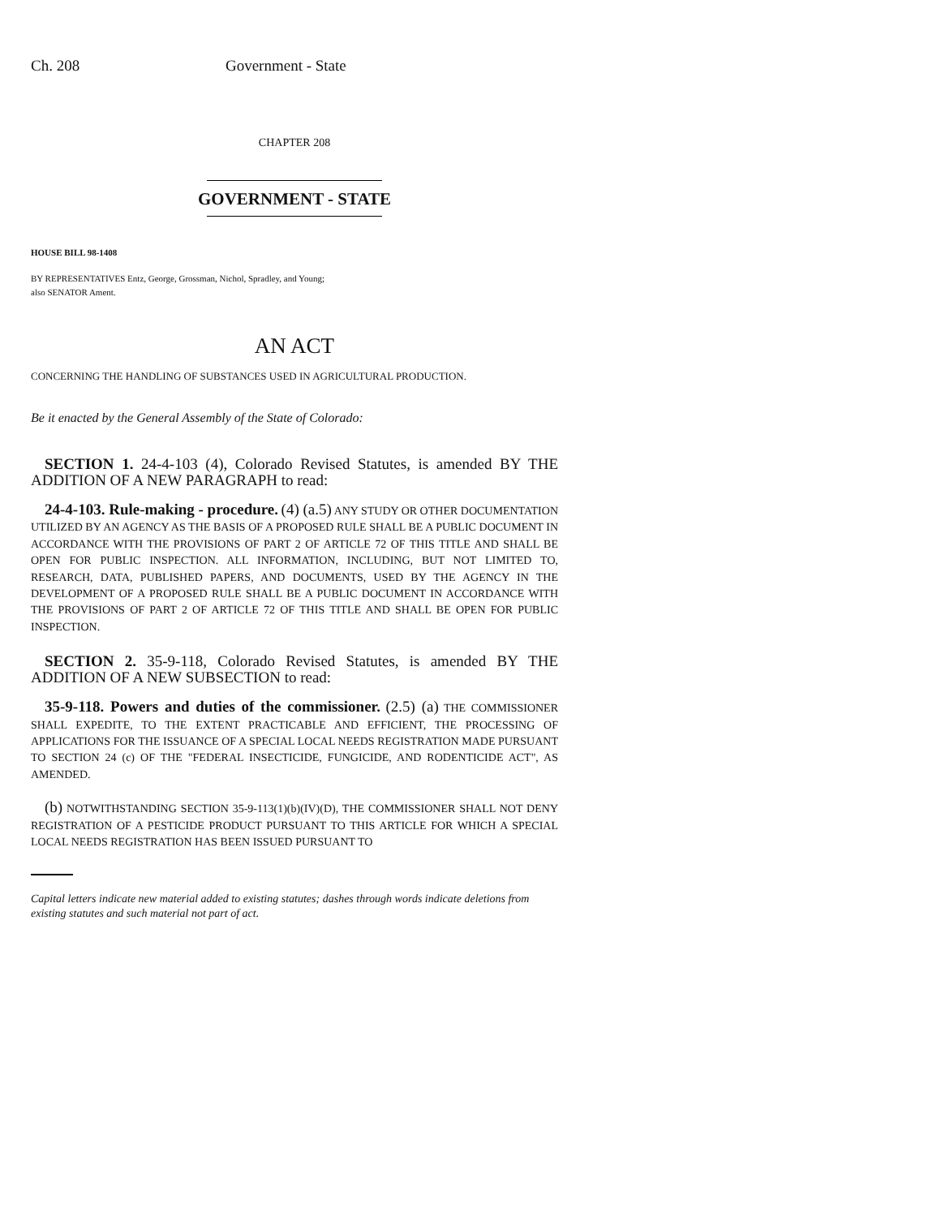Ch. 208 Government - State
CHAPTER 208
GOVERNMENT - STATE
HOUSE BILL 98-1408
BY REPRESENTATIVES Entz, George, Grossman, Nichol, Spradley, and Young;
also SENATOR Ament.
AN ACT
CONCERNING THE HANDLING OF SUBSTANCES USED IN AGRICULTURAL PRODUCTION.
Be it enacted by the General Assembly of the State of Colorado:
SECTION 1. 24-4-103 (4), Colorado Revised Statutes, is amended BY THE ADDITION OF A NEW PARAGRAPH to read:
24-4-103. Rule-making - procedure. (4) (a.5) ANY STUDY OR OTHER DOCUMENTATION UTILIZED BY AN AGENCY AS THE BASIS OF A PROPOSED RULE SHALL BE A PUBLIC DOCUMENT IN ACCORDANCE WITH THE PROVISIONS OF PART 2 OF ARTICLE 72 OF THIS TITLE AND SHALL BE OPEN FOR PUBLIC INSPECTION. ALL INFORMATION, INCLUDING, BUT NOT LIMITED TO, RESEARCH, DATA, PUBLISHED PAPERS, AND DOCUMENTS, USED BY THE AGENCY IN THE DEVELOPMENT OF A PROPOSED RULE SHALL BE A PUBLIC DOCUMENT IN ACCORDANCE WITH THE PROVISIONS OF PART 2 OF ARTICLE 72 OF THIS TITLE AND SHALL BE OPEN FOR PUBLIC INSPECTION.
SECTION 2. 35-9-118, Colorado Revised Statutes, is amended BY THE ADDITION OF A NEW SUBSECTION to read:
35-9-118. Powers and duties of the commissioner. (2.5) (a) THE COMMISSIONER SHALL EXPEDITE, TO THE EXTENT PRACTICABLE AND EFFICIENT, THE PROCESSING OF APPLICATIONS FOR THE ISSUANCE OF A SPECIAL LOCAL NEEDS REGISTRATION MADE PURSUANT TO SECTION 24 (c) OF THE "FEDERAL INSECTICIDE, FUNGICIDE, AND RODENTICIDE ACT", AS AMENDED.
(b) NOTWITHSTANDING SECTION 35-9-113(1)(b)(IV)(D), THE COMMISSIONER SHALL NOT DENY REGISTRATION OF A PESTICIDE PRODUCT PURSUANT TO THIS ARTICLE FOR WHICH A SPECIAL LOCAL NEEDS REGISTRATION HAS BEEN ISSUED PURSUANT TO
Capital letters indicate new material added to existing statutes; dashes through words indicate deletions from existing statutes and such material not part of act.